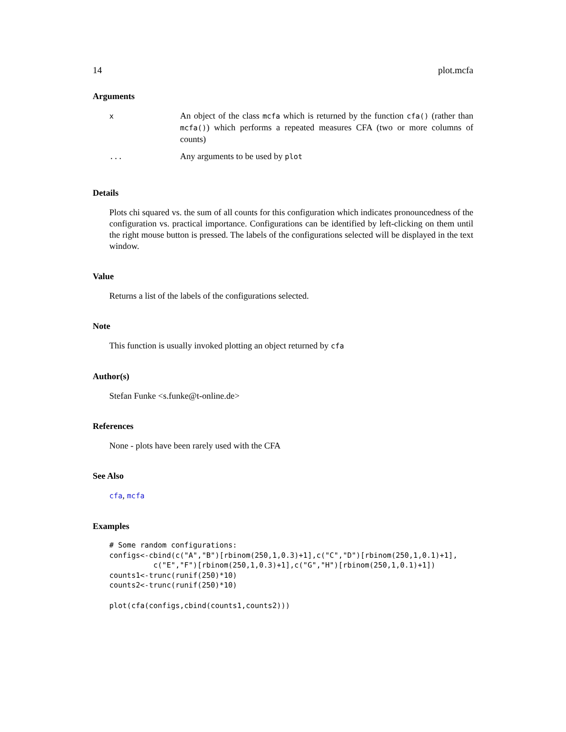14 plot.mcfa
Arguments
| x | An object of the class mcfa which is returned by the function cfa() (rather than mcfa() ) which performs a repeated measures CFA (two or more columns of counts) |
| ... | Any arguments to be used by plot |
Details
Plots chi squared vs. the sum of all counts for this configuration which indicates pronouncedness of the configuration vs. practical importance. Configurations can be identified by left-clicking on them until the right mouse button is pressed. The labels of the configurations selected will be displayed in the text window.
Value
Returns a list of the labels of the configurations selected.
Note
This function is usually invoked plotting an object returned by cfa
Author(s)
Stefan Funke <s.funke@t-online.de>
References
None - plots have been rarely used with the CFA
See Also
cfa, mcfa
Examples
# Some random configurations:
configs<-cbind(c("A","B")[rbinom(250,1,0.3)+1],c("C","D")[rbinom(250,1,0.1)+1],
          c("E","F")[rbinom(250,1,0.3)+1],c("G","H")[rbinom(250,1,0.1)+1])
counts1<-trunc(runif(250)*10)
counts2<-trunc(runif(250)*10)

plot(cfa(configs,cbind(counts1,counts2)))